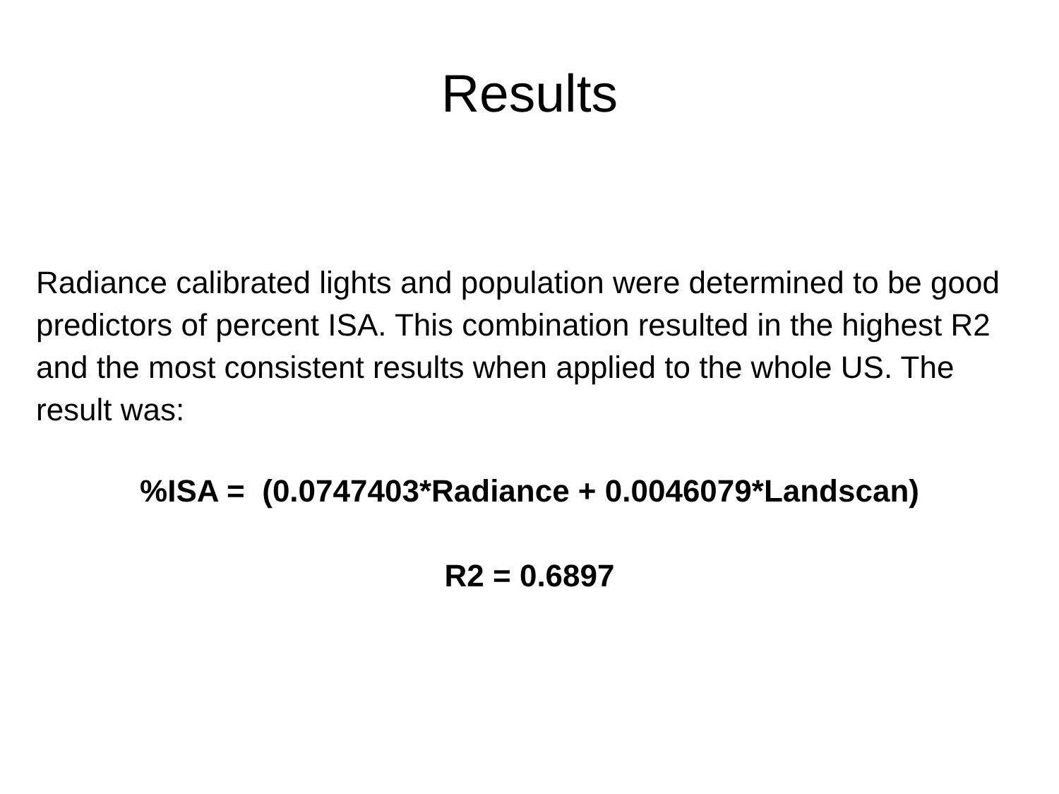Results
Radiance calibrated lights and population were determined to be good predictors of percent ISA. This combination resulted in the highest R2 and the most consistent results when applied to the whole US. The result was:
%ISA = (0.0747403*Radiance + 0.0046079*Landscan)
R2 = 0.6897